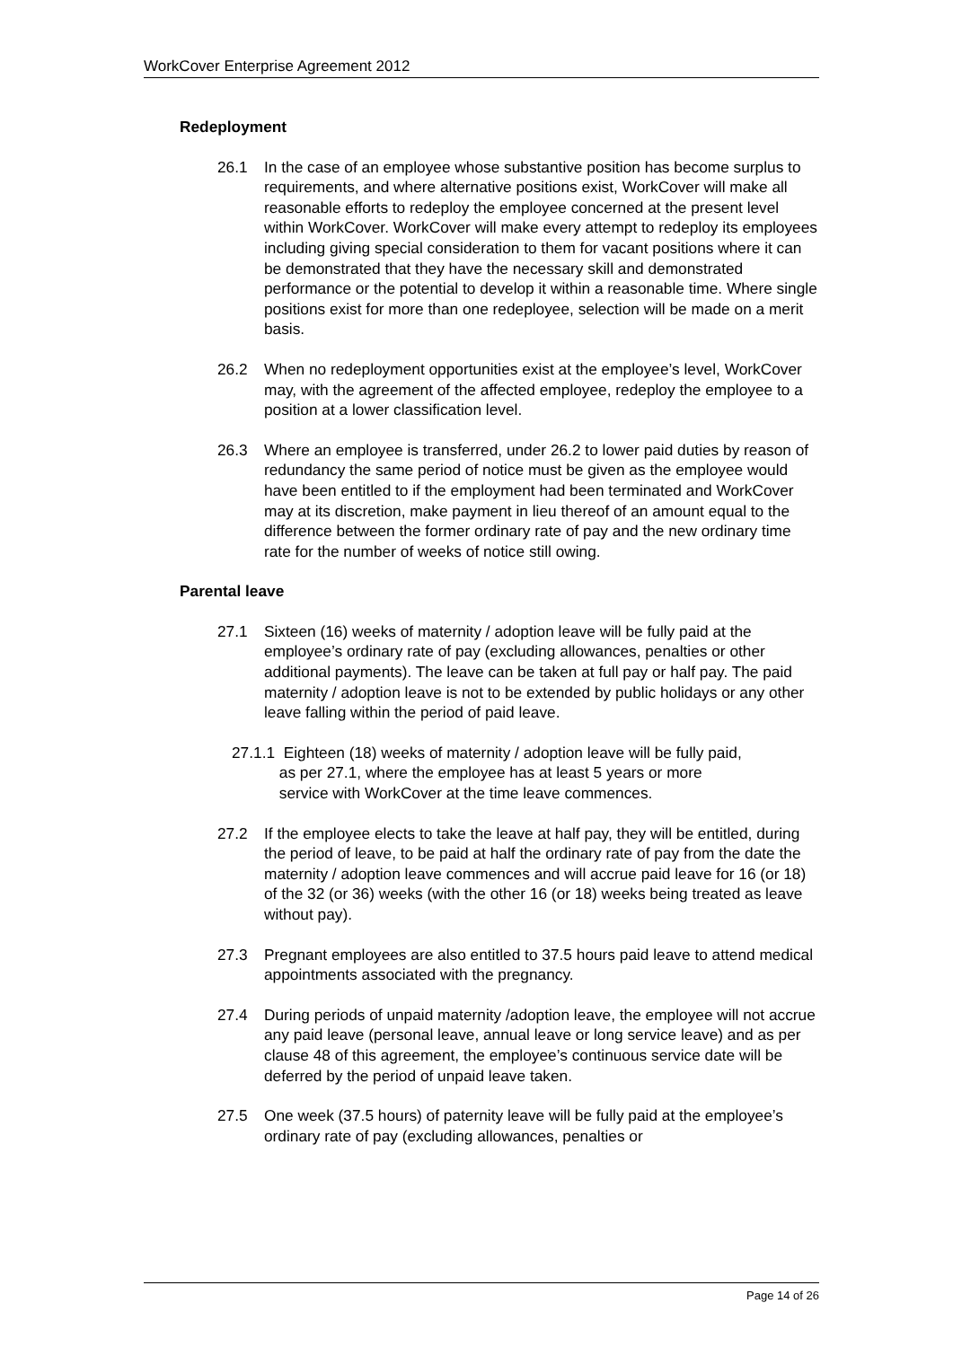WorkCover Enterprise Agreement 2012
Redeployment
26.1 In the case of an employee whose substantive position has become surplus to requirements, and where alternative positions exist, WorkCover will make all reasonable efforts to redeploy the employee concerned at the present level within WorkCover. WorkCover will make every attempt to redeploy its employees including giving special consideration to them for vacant positions where it can be demonstrated that they have the necessary skill and demonstrated performance or the potential to develop it within a reasonable time. Where single positions exist for more than one redeployee, selection will be made on a merit basis.
26.2 When no redeployment opportunities exist at the employee’s level, WorkCover may, with the agreement of the affected employee, redeploy the employee to a position at a lower classification level.
26.3 Where an employee is transferred, under 26.2 to lower paid duties by reason of redundancy the same period of notice must be given as the employee would have been entitled to if the employment had been terminated and WorkCover may at its discretion, make payment in lieu thereof of an amount equal to the difference between the former ordinary rate of pay and the new ordinary time rate for the number of weeks of notice still owing.
Parental leave
27.1 Sixteen (16) weeks of maternity / adoption leave will be fully paid at the employee’s ordinary rate of pay (excluding allowances, penalties or other additional payments). The leave can be taken at full pay or half pay. The paid maternity / adoption leave is not to be extended by public holidays or any other leave falling within the period of paid leave.
27.1.1 Eighteen (18) weeks of maternity / adoption leave will be fully paid,
as per 27.1, where the employee has at least 5 years or more
service with WorkCover at the time leave commences.
27.2 If the employee elects to take the leave at half pay, they will be entitled, during the period of leave, to be paid at half the ordinary rate of pay from the date the maternity / adoption leave commences and will accrue paid leave for 16 (or 18) of the 32 (or 36) weeks (with the other 16 (or 18) weeks being treated as leave without pay).
27.3 Pregnant employees are also entitled to 37.5 hours paid leave to attend medical appointments associated with the pregnancy.
27.4 During periods of unpaid maternity /adoption leave, the employee will not accrue any paid leave (personal leave, annual leave or long service leave) and as per clause 48 of this agreement, the employee’s continuous service date will be deferred by the period of unpaid leave taken.
27.5 One week (37.5 hours) of paternity leave will be fully paid at the employee’s ordinary rate of pay (excluding allowances, penalties or
Page 14 of 26